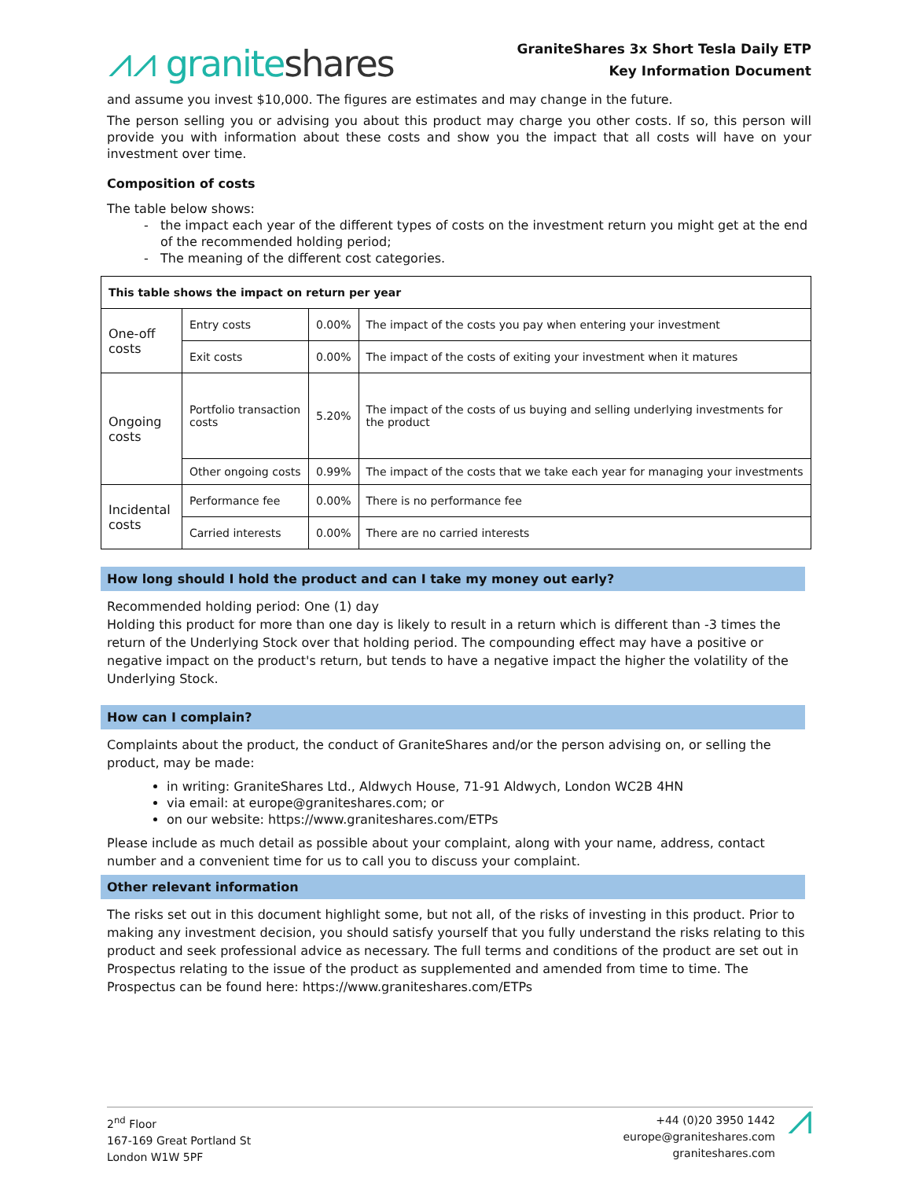⩘⩘ graniteshares
GraniteShares 3x Short Tesla Daily ETP
Key Information Document
and assume you invest $10,000. The figures are estimates and may change in the future.
The person selling you or advising you about this product may charge you other costs. If so, this person will provide you with information about these costs and show you the impact that all costs will have on your investment over time.
Composition of costs
The table below shows:
the impact each year of the different types of costs on the investment return you might get at the end of the recommended holding period;
The meaning of the different cost categories.
| This table shows the impact on return per year | | | |
| One-off costs | Entry costs | 0.00% | The impact of the costs you pay when entering your investment |
| | Exit costs | 0.00% | The impact of the costs of exiting your investment when it matures |
| Ongoing costs | Portfolio transaction costs | 5.20% | The impact of the costs of us buying and selling underlying investments for the product |
| | Other ongoing costs | 0.99% | The impact of the costs that we take each year for managing your investments |
| Incidental costs | Performance fee | 0.00% | There is no performance fee |
| | Carried interests | 0.00% | There are no carried interests |
How long should I hold the product and can I take my money out early?
Recommended holding period: One (1) day
Holding this product for more than one day is likely to result in a return which is different than -3 times the return of the Underlying Stock over that holding period. The compounding effect may have a positive or negative impact on the product's return, but tends to have a negative impact the higher the volatility of the Underlying Stock.
How can I complain?
Complaints about the product, the conduct of GraniteShares and/or the person advising on, or selling the product, may be made:
in writing: GraniteShares Ltd., Aldwych House, 71-91 Aldwych, London WC2B 4HN
via email: at europe@graniteshares.com; or
on our website: https://www.graniteshares.com/ETPs
Please include as much detail as possible about your complaint, along with your name, address, contact number and a convenient time for us to call you to discuss your complaint.
Other relevant information
The risks set out in this document highlight some, but not all, of the risks of investing in this product. Prior to making any investment decision, you should satisfy yourself that you fully understand the risks relating to this product and seek professional advice as necessary. The full terms and conditions of the product are set out in Prospectus relating to the issue of the product as supplemented and amended from time to time. The Prospectus can be found here: https://www.graniteshares.com/ETPs
2<sup>nd</sup> Floor
167-169 Great Portland St
London W1W 5PF
+44 (0)20 3950 1442
europe@graniteshares.com
graniteshares.com
⩘